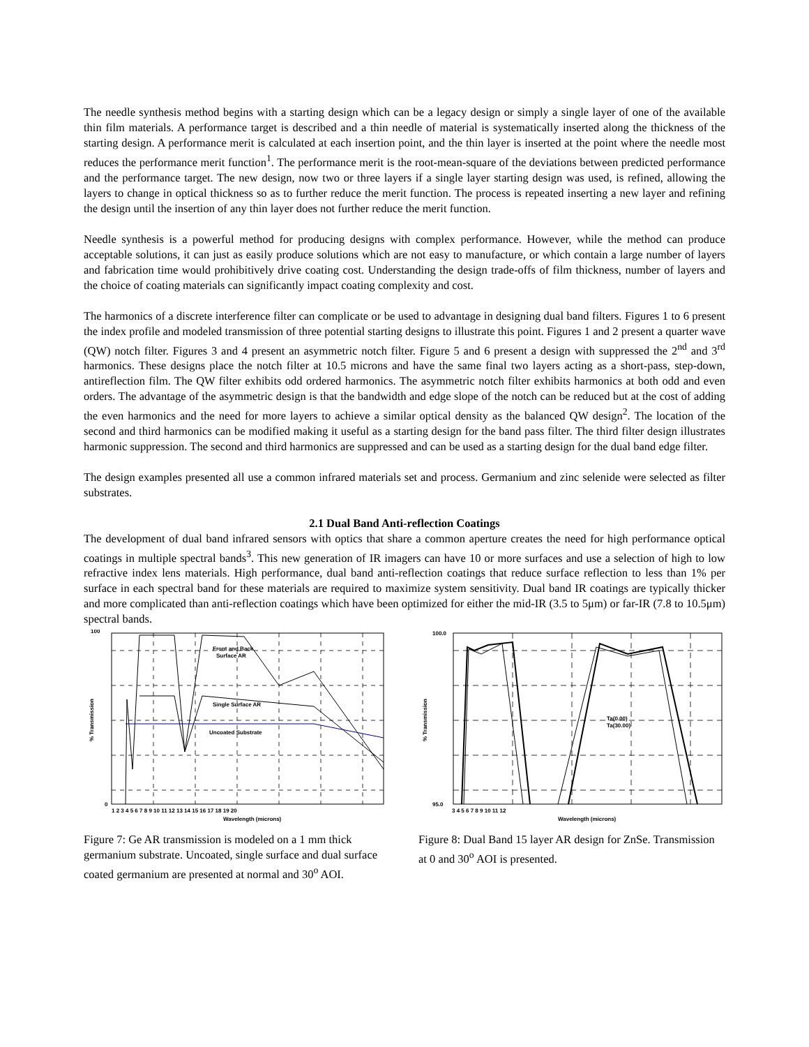The needle synthesis method begins with a starting design which can be a legacy design or simply a single layer of one of the available thin film materials. A performance target is described and a thin needle of material is systematically inserted along the thickness of the starting design. A performance merit is calculated at each insertion point, and the thin layer is inserted at the point where the needle most reduces the performance merit function<sup>1</sup>. The performance merit is the root-mean-square of the deviations between predicted performance and the performance target. The new design, now two or three layers if a single layer starting design was used, is refined, allowing the layers to change in optical thickness so as to further reduce the merit function. The process is repeated inserting a new layer and refining the design until the insertion of any thin layer does not further reduce the merit function.
Needle synthesis is a powerful method for producing designs with complex performance. However, while the method can produce acceptable solutions, it can just as easily produce solutions which are not easy to manufacture, or which contain a large number of layers and fabrication time would prohibitively drive coating cost. Understanding the design trade-offs of film thickness, number of layers and the choice of coating materials can significantly impact coating complexity and cost.
The harmonics of a discrete interference filter can complicate or be used to advantage in designing dual band filters. Figures 1 to 6 present the index profile and modeled transmission of three potential starting designs to illustrate this point. Figures 1 and 2 present a quarter wave (QW) notch filter. Figures 3 and 4 present an asymmetric notch filter. Figure 5 and 6 present a design with suppressed the 2<sup>nd</sup> and 3<sup>rd</sup> harmonics. These designs place the notch filter at 10.5 microns and have the same final two layers acting as a short-pass, step-down, antireflection film. The QW filter exhibits odd ordered harmonics. The asymmetric notch filter exhibits harmonics at both odd and even orders. The advantage of the asymmetric design is that the bandwidth and edge slope of the notch can be reduced but at the cost of adding the even harmonics and the need for more layers to achieve a similar optical density as the balanced QW design<sup>2</sup>. The location of the second and third harmonics can be modified making it useful as a starting design for the band pass filter. The third filter design illustrates harmonic suppression. The second and third harmonics are suppressed and can be used as a starting design for the dual band edge filter.
The design examples presented all use a common infrared materials set and process. Germanium and zinc selenide were selected as filter substrates.
2.1 Dual Band Anti-reflection Coatings
The development of dual band infrared sensors with optics that share a common aperture creates the need for high performance optical coatings in multiple spectral bands<sup>3</sup>. This new generation of IR imagers can have 10 or more surfaces and use a selection of high to low refractive index lens materials. High performance, dual band anti-reflection coatings that reduce surface reflection to less than 1% per surface in each spectral band for these materials are required to maximize system sensitivity. Dual band IR coatings are typically thicker and more complicated than anti-reflection coatings which have been optimized for either the mid-IR (3.5 to 5μm) or far-IR (7.8 to 10.5μm) spectral bands.
Front and Back
Surface AR
Single Surface AR
Uncoated Substrate
100
0
1 2 3 4 5 6 7 8 9 10 11 12 13 14 15 16 17 18 19 20
Wavelength (microns)
% Transmission
Figure 7: Ge AR transmission is modeled on a 1 mm thick germanium substrate. Uncoated, single surface and dual surface coated germanium are presented at normal and 30<sup>o</sup> AOI.
Ta(0.00)
Ta(30.00)
100.0
95.0
3 4 5 6 7 8 9 10 11 12
Wavelength (microns)
% Transmission
Figure 8: Dual Band 15 layer AR design for ZnSe. Transmission at 0 and 30<sup>o</sup> AOI is presented.